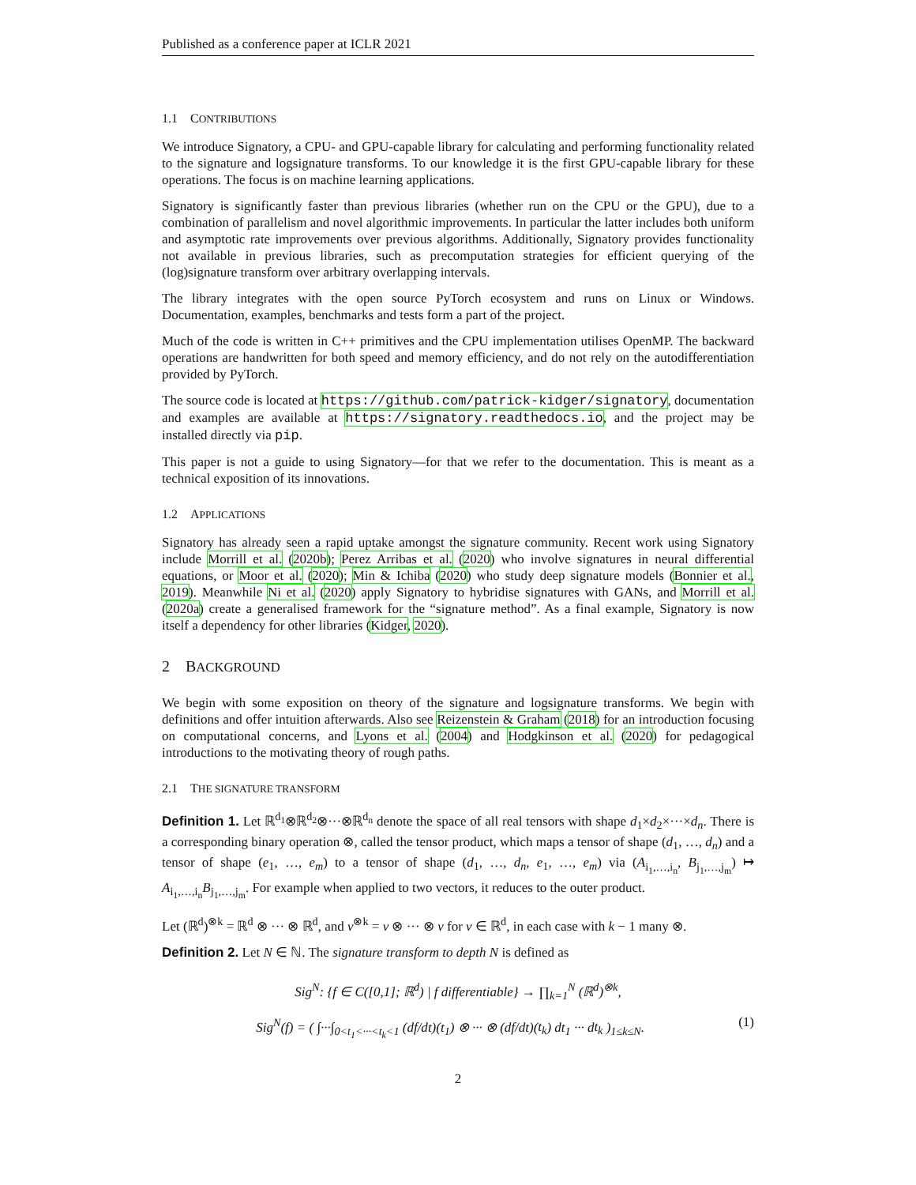Published as a conference paper at ICLR 2021
1.1 CONTRIBUTIONS
We introduce Signatory, a CPU- and GPU-capable library for calculating and performing functionality related to the signature and logsignature transforms. To our knowledge it is the first GPU-capable library for these operations. The focus is on machine learning applications.
Signatory is significantly faster than previous libraries (whether run on the CPU or the GPU), due to a combination of parallelism and novel algorithmic improvements. In particular the latter includes both uniform and asymptotic rate improvements over previous algorithms. Additionally, Signatory provides functionality not available in previous libraries, such as precomputation strategies for efficient querying of the (log)signature transform over arbitrary overlapping intervals.
The library integrates with the open source PyTorch ecosystem and runs on Linux or Windows. Documentation, examples, benchmarks and tests form a part of the project.
Much of the code is written in C++ primitives and the CPU implementation utilises OpenMP. The backward operations are handwritten for both speed and memory efficiency, and do not rely on the autodifferentiation provided by PyTorch.
The source code is located at https://github.com/patrick-kidger/signatory, documentation and examples are available at https://signatory.readthedocs.io, and the project may be installed directly via pip.
This paper is not a guide to using Signatory—for that we refer to the documentation. This is meant as a technical exposition of its innovations.
1.2 APPLICATIONS
Signatory has already seen a rapid uptake amongst the signature community. Recent work using Signatory include Morrill et al. (2020b); Perez Arribas et al. (2020) who involve signatures in neural differential equations, or Moor et al. (2020); Min & Ichiba (2020) who study deep signature models (Bonnier et al., 2019). Meanwhile Ni et al. (2020) apply Signatory to hybridise signatures with GANs, and Morrill et al. (2020a) create a generalised framework for the “signature method”. As a final example, Signatory is now itself a dependency for other libraries (Kidger, 2020).
2 BACKGROUND
We begin with some exposition on theory of the signature and logsignature transforms. We begin with definitions and offer intuition afterwards. Also see Reizenstein & Graham (2018) for an introduction focusing on computational concerns, and Lyons et al. (2004) and Hodgkinson et al. (2020) for pedagogical introductions to the motivating theory of rough paths.
2.1 THE SIGNATURE TRANSFORM
Definition 1. Let ℝ<sup>d<sub>1</sub></sup>⊗ℝ<sup>d<sub>2</sub></sup>⊗···⊗ℝ<sup>d<sub>n</sub></sup> denote the space of all real tensors with shape d<sub>1</sub>×d<sub>2</sub>×···×d<sub>n</sub>. There is a corresponding binary operation ⊗, called the tensor product, which maps a tensor of shape (d<sub>1</sub>, …, d<sub>n</sub>) and a tensor of shape (e<sub>1</sub>, …, e<sub>m</sub>) to a tensor of shape (d<sub>1</sub>, …, d<sub>n</sub>, e<sub>1</sub>, …, e<sub>m</sub>) via (A<sub>i<sub>1</sub>,…,i<sub>n</sub></sub>, B<sub>j<sub>1</sub>,…,j<sub>m</sub></sub>) ↦ A<sub>i<sub>1</sub>,…,i<sub>n</sub></sub>B<sub>j<sub>1</sub>,…,j<sub>m</sub></sub>. For example when applied to two vectors, it reduces to the outer product.
Let (ℝ<sup>d</sup>)<sup>⊗k</sup> = ℝ<sup>d</sup> ⊗ ··· ⊗ ℝ<sup>d</sup>, and v<sup>⊗k</sup> = v ⊗ ··· ⊗ v for v ∈ ℝ<sup>d</sup>, in each case with k − 1 many ⊗.
Definition 2. Let N ∈ ℕ. The signature transform to depth N is defined as
Sig<sup>N</sup>: {f ∈ C([0,1]; ℝ<sup>d</sup>) | f differentiable} → ∏<sub>k=1</sub><sup>N</sup> (ℝ<sup>d</sup>)<sup>⊗k</sup>,
Sig<sup>N</sup>(f) = ( ∫···∫<sub>0<t<sub>1</sub><···<t<sub>k</sub><1</sub> (df/dt)(t<sub>1</sub>) ⊗ ··· ⊗ (df/dt)(t<sub>k</sub>) dt<sub>1</sub> ··· dt<sub>k</sub> )<sub>1≤k≤N</sub>. (1)
2